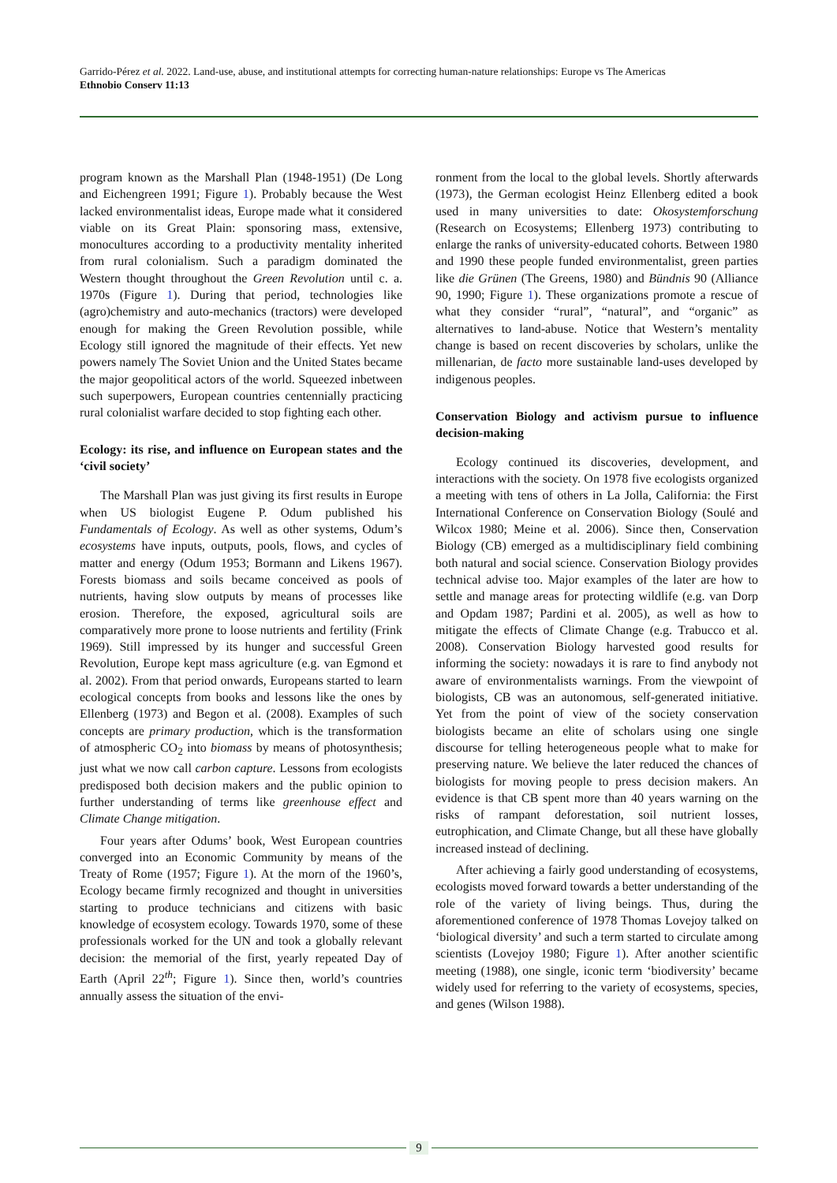Garrido-Pérez et al. 2022. Land-use, abuse, and institutional attempts for correcting human-nature relationships: Europe vs The Americas
Ethnobio Conserv 11:13
program known as the Marshall Plan (1948-1951) (De Long and Eichengreen 1991; Figure 1). Probably because the West lacked environmentalist ideas, Europe made what it considered viable on its Great Plain: sponsoring mass, extensive, monocultures according to a productivity mentality inherited from rural colonialism. Such a paradigm dominated the Western thought throughout the Green Revolution until c. a. 1970s (Figure 1). During that period, technologies like (agro)chemistry and auto-mechanics (tractors) were developed enough for making the Green Revolution possible, while Ecology still ignored the magnitude of their effects. Yet new powers namely The Soviet Union and the United States became the major geopolitical actors of the world. Squeezed inbetween such superpowers, European countries centennially practicing rural colonialist warfare decided to stop fighting each other.
Ecology: its rise, and influence on European states and the ‘civil society’
The Marshall Plan was just giving its first results in Europe when US biologist Eugene P. Odum published his Fundamentals of Ecology. As well as other systems, Odum’s ecosystems have inputs, outputs, pools, flows, and cycles of matter and energy (Odum 1953; Bormann and Likens 1967). Forests biomass and soils became conceived as pools of nutrients, having slow outputs by means of processes like erosion. Therefore, the exposed, agricultural soils are comparatively more prone to loose nutrients and fertility (Frink 1969). Still impressed by its hunger and successful Green Revolution, Europe kept mass agriculture (e.g. van Egmond et al. 2002). From that period onwards, Europeans started to learn ecological concepts from books and lessons like the ones by Ellenberg (1973) and Begon et al. (2008). Examples of such concepts are primary production, which is the transformation of atmospheric CO<sub>2</sub> into biomass by means of photosynthesis; just what we now call carbon capture. Lessons from ecologists predisposed both decision makers and the public opinion to further understanding of terms like greenhouse effect and Climate Change mitigation.
Four years after Odums’ book, West European countries converged into an Economic Community by means of the Treaty of Rome (1957; Figure 1). At the morn of the 1960’s, Ecology became firmly recognized and thought in universities starting to produce technicians and citizens with basic knowledge of ecosystem ecology. Towards 1970, some of these professionals worked for the UN and took a globally relevant decision: the memorial of the first, yearly repeated Day of Earth (April 22<sup>th</sup>; Figure 1). Since then, world’s countries annually assess the situation of the envi-
ronment from the local to the global levels. Shortly afterwards (1973), the German ecologist Heinz Ellenberg edited a book used in many universities to date: Okosystemforschung (Research on Ecosystems; Ellenberg 1973) contributing to enlarge the ranks of university-educated cohorts. Between 1980 and 1990 these people funded environmentalist, green parties like die Grünen (The Greens, 1980) and Bündnis 90 (Alliance 90, 1990; Figure 1). These organizations promote a rescue of what they consider “rural”, “natural”, and “organic” as alternatives to land-abuse. Notice that Western’s mentality change is based on recent discoveries by scholars, unlike the millenarian, de facto more sustainable land-uses developed by indigenous peoples.
Conservation Biology and activism pursue to influence decision-making
Ecology continued its discoveries, development, and interactions with the society. On 1978 five ecologists organized a meeting with tens of others in La Jolla, California: the First International Conference on Conservation Biology (Soulé and Wilcox 1980; Meine et al. 2006). Since then, Conservation Biology (CB) emerged as a multidisciplinary field combining both natural and social science. Conservation Biology provides technical advise too. Major examples of the later are how to settle and manage areas for protecting wildlife (e.g. van Dorp and Opdam 1987; Pardini et al. 2005), as well as how to mitigate the effects of Climate Change (e.g. Trabucco et al. 2008). Conservation Biology harvested good results for informing the society: nowadays it is rare to find anybody not aware of environmentalists warnings. From the viewpoint of biologists, CB was an autonomous, self-generated initiative. Yet from the point of view of the society conservation biologists became an elite of scholars using one single discourse for telling heterogeneous people what to make for preserving nature. We believe the later reduced the chances of biologists for moving people to press decision makers. An evidence is that CB spent more than 40 years warning on the risks of rampant deforestation, soil nutrient losses, eutrophication, and Climate Change, but all these have globally increased instead of declining.
After achieving a fairly good understanding of ecosystems, ecologists moved forward towards a better understanding of the role of the variety of living beings. Thus, during the aforementioned conference of 1978 Thomas Lovejoy talked on ‘biological diversity’ and such a term started to circulate among scientists (Lovejoy 1980; Figure 1). After another scientific meeting (1988), one single, iconic term ‘biodiversity’ became widely used for referring to the variety of ecosystems, species, and genes (Wilson 1988).
9